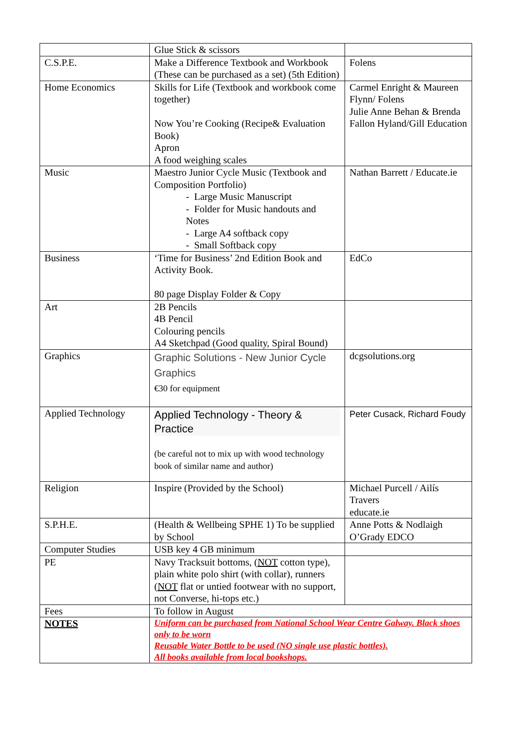| | Glue Stick & scissors | |
| C.S.P.E. | Make a Difference Textbook and Workbook (These can be purchased as a set) (5th Edition) | Folens |
| Home Economics | Skills for Life (Textbook and workbook come together) Now You’re Cooking (Recipe& Evaluation Book) Apron A food weighing scales | Carmel Enright & Maureen Flynn/ Folens Julie Anne Behan & Brenda Fallon Hyland/Gill Education |
| Music | Maestro Junior Cycle Music (Textbook and Composition Portfolio) - Large Music Manuscript - Folder for Music handouts and Notes - Large A4 softback copy - Small Softback copy | Nathan Barrett / Educate.ie |
| Business | ‘Time for Business’ 2nd Edition Book and Activity Book. 80 page Display Folder & Copy | EdCo |
| Art | 2B Pencils 4B Pencil Colouring pencils A4 Sketchpad (Good quality, Spiral Bound) | |
| Graphics | Graphic Solutions - New Junior Cycle Graphics €30 for equipment | dcgsolutions.org |
| Applied Technology | Applied Technology - Theory & Practice (be careful not to mix up with wood technology book of similar name and author) | Peter Cusack, Richard Foudy |
| Religion | Inspire (Provided by the School) | Michael Purcell / Ailís Travers educate.ie |
| S.P.H.E. | (Health & Wellbeing SPHE 1) To be supplied by School | Anne Potts & Nodlaigh O’Grady EDCO |
| Computer Studies | USB key 4 GB minimum | |
| PE | Navy Tracksuit bottoms, ( NOT cotton type), plain white polo shirt (with collar), runners ( NOT flat or untied footwear with no support, not Converse, hi-tops etc.) | |
| Fees | To follow in August | |
| NOTES | Uniform can be purchased from National School Wear Centre Galway. Black shoes only to be worn Reusable Water Bottle to be used (NO single use plastic bottles). All books available from local bookshops. | |